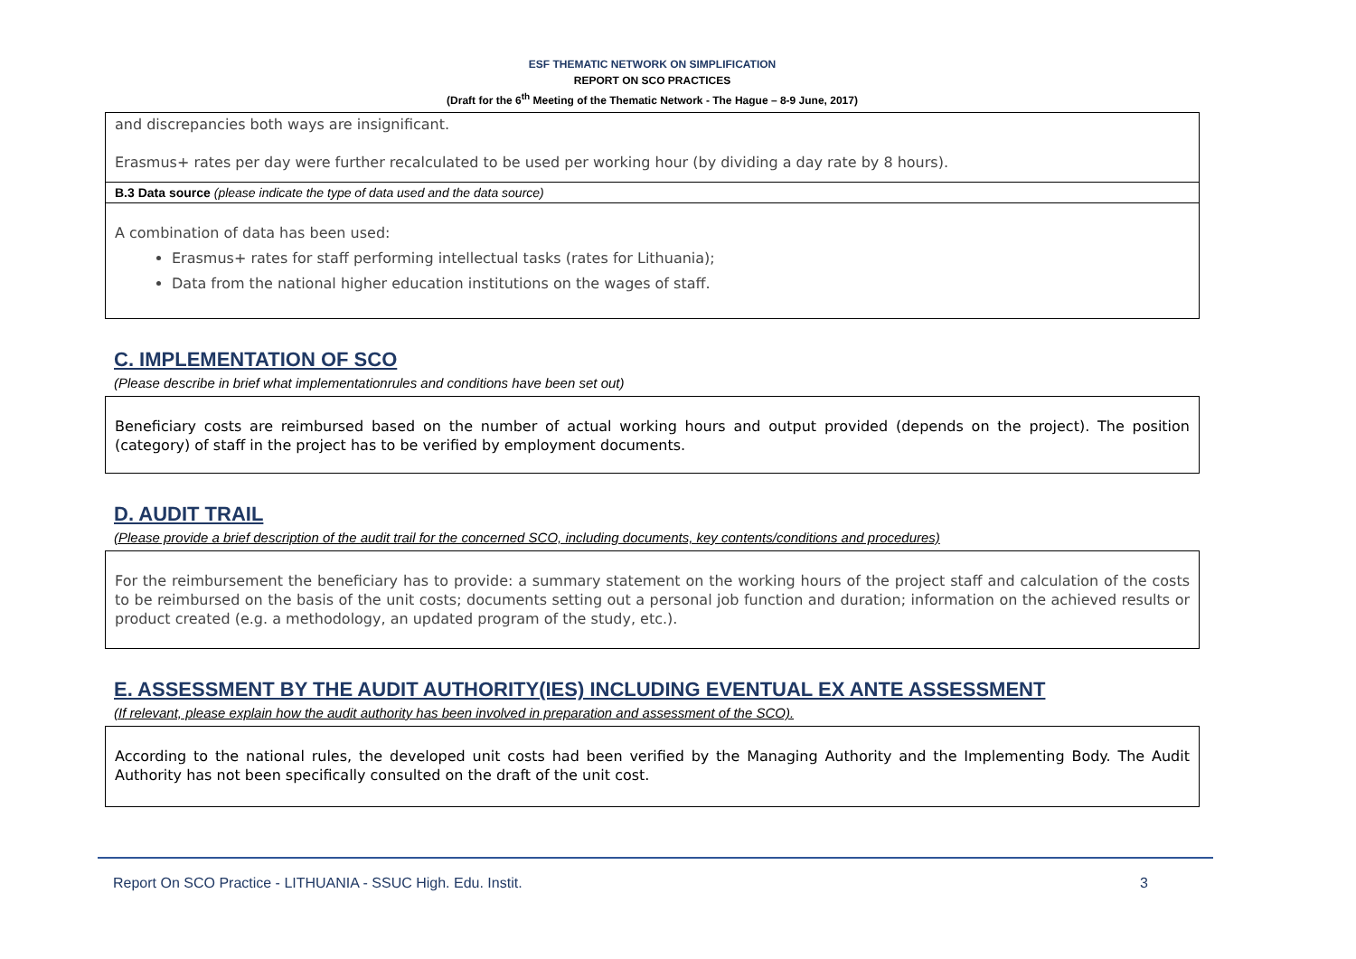ESF THEMATIC NETWORK ON SIMPLIFICATION
REPORT ON SCO PRACTICES
(Draft for the 6<sup>th</sup> Meeting of the Thematic Network - The Hague – 8-9 June, 2017)
and discrepancies both ways are insignificant.
Erasmus+ rates per day were further recalculated to be used per working hour (by dividing a day rate by 8 hours).
B.3 Data source (please indicate the type of data used and the data source)
A combination of data has been used:
Erasmus+ rates for staff performing intellectual tasks (rates for Lithuania);
Data from the national higher education institutions on the wages of staff.
C. IMPLEMENTATION OF SCO
(Please describe in brief what implementationrules and conditions have been set out)
Beneficiary costs are reimbursed based on the number of actual working hours and output provided (depends on the project). The position (category) of staff in the project has to be verified by employment documents.
D. AUDIT TRAIL
(Please provide a brief description of the audit trail for the concerned SCO, including documents, key contents/conditions and procedures)
For the reimbursement the beneficiary has to provide: a summary statement on the working hours of the project staff and calculation of the costs to be reimbursed on the basis of the unit costs; documents setting out a personal job function and duration; information on the achieved results or product created (e.g. a methodology, an updated program of the study, etc.).
E. ASSESSMENT BY THE AUDIT AUTHORITY(IES) INCLUDING EVENTUAL EX ANTE ASSESSMENT
(If relevant, please explain how the audit authority has been involved in preparation and assessment of the SCO).
According to the national rules, the developed unit costs had been verified by the Managing Authority and the Implementing Body. The Audit Authority has not been specifically consulted on the draft of the unit cost.
Report On SCO Practice - LITHUANIA - SSUC High. Edu. Instit. 3